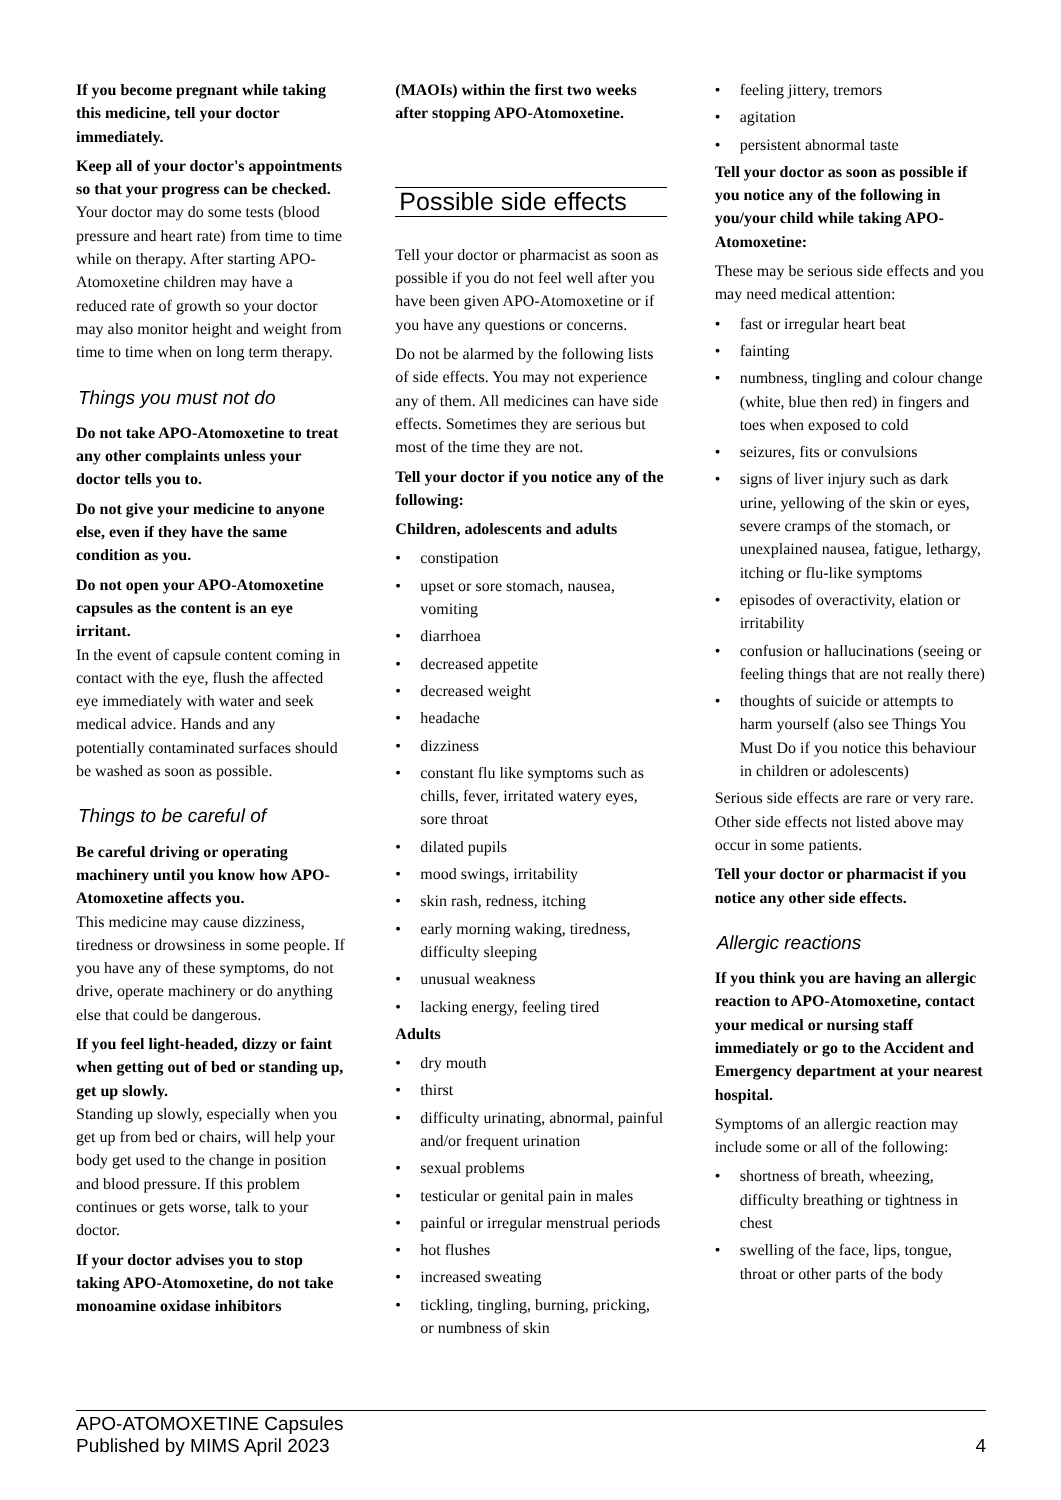If you become pregnant while taking this medicine, tell your doctor immediately.
Keep all of your doctor's appointments so that your progress can be checked.
Your doctor may do some tests (blood pressure and heart rate) from time to time while on therapy. After starting APO-Atomoxetine children may have a reduced rate of growth so your doctor may also monitor height and weight from time to time when on long term therapy.
Things you must not do
Do not take APO-Atomoxetine to treat any other complaints unless your doctor tells you to.
Do not give your medicine to anyone else, even if they have the same condition as you.
Do not open your APO-Atomoxetine capsules as the content is an eye irritant.
In the event of capsule content coming in contact with the eye, flush the affected eye immediately with water and seek medical advice. Hands and any potentially contaminated surfaces should be washed as soon as possible.
Things to be careful of
Be careful driving or operating machinery until you know how APO-Atomoxetine affects you.
This medicine may cause dizziness, tiredness or drowsiness in some people. If you have any of these symptoms, do not drive, operate machinery or do anything else that could be dangerous.
If you feel light-headed, dizzy or faint when getting out of bed or standing up, get up slowly.
Standing up slowly, especially when you get up from bed or chairs, will help your body get used to the change in position and blood pressure. If this problem continues or gets worse, talk to your doctor.
If your doctor advises you to stop taking APO-Atomoxetine, do not take monoamine oxidase inhibitors
(MAOIs) within the first two weeks after stopping APO-Atomoxetine.
Possible side effects
Tell your doctor or pharmacist as soon as possible if you do not feel well after you have been given APO-Atomoxetine or if you have any questions or concerns.
Do not be alarmed by the following lists of side effects. You may not experience any of them. All medicines can have side effects. Sometimes they are serious but most of the time they are not.
Tell your doctor if you notice any of the following:
Children, adolescents and adults
• constipation
• upset or sore stomach, nausea, vomiting
• diarrhoea
• decreased appetite
• decreased weight
• headache
• dizziness
• constant flu like symptoms such as chills, fever, irritated watery eyes, sore throat
• dilated pupils
• mood swings, irritability
• skin rash, redness, itching
• early morning waking, tiredness, difficulty sleeping
• unusual weakness
• lacking energy, feeling tired
Adults
• dry mouth
• thirst
• difficulty urinating, abnormal, painful and/or frequent urination
• sexual problems
• testicular or genital pain in males
• painful or irregular menstrual periods
• hot flushes
• increased sweating
• tickling, tingling, burning, pricking, or numbness of skin
• feeling jittery, tremors
• agitation
• persistent abnormal taste
Tell your doctor as soon as possible if you notice any of the following in you/your child while taking APO-Atomoxetine:
These may be serious side effects and you may need medical attention:
• fast or irregular heart beat
• fainting
• numbness, tingling and colour change (white, blue then red) in fingers and toes when exposed to cold
• seizures, fits or convulsions
• signs of liver injury such as dark urine, yellowing of the skin or eyes, severe cramps of the stomach, or unexplained nausea, fatigue, lethargy, itching or flu-like symptoms
• episodes of overactivity, elation or irritability
• confusion or hallucinations (seeing or feeling things that are not really there)
• thoughts of suicide or attempts to harm yourself (also see Things You Must Do if you notice this behaviour in children or adolescents)
Serious side effects are rare or very rare. Other side effects not listed above may occur in some patients.
Tell your doctor or pharmacist if you notice any other side effects.
Allergic reactions
If you think you are having an allergic reaction to APO-Atomoxetine, contact your medical or nursing staff immediately or go to the Accident and Emergency department at your nearest hospital.
Symptoms of an allergic reaction may include some or all of the following:
• shortness of breath, wheezing, difficulty breathing or tightness in chest
• swelling of the face, lips, tongue, throat or other parts of the body
APO-ATOMOXETINE Capsules
Published by MIMS April 2023
4